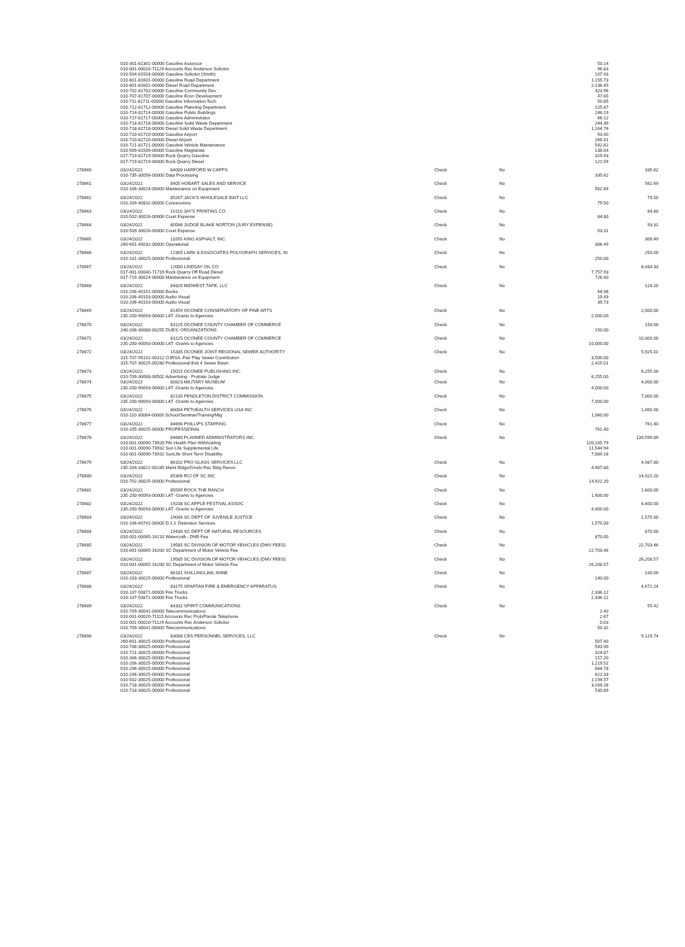| | 010-301-81301-00000 Gasoline Assessor | | | | 50.14 | |
| | 010-001-00020-71129 Accounts Rec Anderson Solicitor | | | | 96.83 | |
| | 010-504-81504-00000 Gasoline Solicitor (Smith) | | | | 107.93 | |
| | 010-601-81601-00000 Gasoline Road Department | | | | 1,155.73 | |
| | 010-601-82601-00000 Diesel Road Department | | | | 2,136.45 | |
| | 010-702-81702-00000 Gasoline-Community Dev . | | | | 423.96 | |
| | 010-707-81707-00000 Gasoline Econ Development | | | | 47.65 | |
| | 010-711-81711-00000 Gasoline Information Tech | | | | 50.85 | |
| | 010-712-81712-00000 Gasoline Planning Department | | | | 125.87 | |
| | 010-714-81714-00000 Gasoline Public Buildings | | | | 246.19 | |
| | 010-717-81717-00000 Gasoline Administrator | | | | 66.12 | |
| | 010-718-81718-00000 Gasoline Solid Waste Department | | | | 244.39 | |
| | 010-718-82718-00000 Diesel Solid Waste Department | | | | 1,164.76 | |
| | 010-720-81720-00000 Gasoline Airport | | | | 93.40 | |
| | 010-720-82720-00000 Diesel Airport | | | | 266.41 | |
| | 010-721-81721-00000 Gasoline Vehicle Maintenance | | | | 542.62 | |
| | 010-509-81509-00000 Gasoline Magistrate | | | | 138.04 | |
| | 017-719-81719-00000 Rock Quarry Gasoline | | | | 329.43 | |
| | 017-719-82719-00000 Rock Quarry Diesel | | | | 121.59 | |
| 278660 | 03/24/2022 | 84000 HARFORD W CAPPS | Check | No | | 335.62 |
| | 010-735-30056-00000 Data Processing | | | | 335.62 | |
| 278661 | 03/24/2022 | 8405 HOBART SALES AND SERVICE | Check | No | | 562.69 |
| | 010-106-30024-00000 Maintenance on Equipment | | | | 562.69 | |
| 278662 | 03/24/2022 | 85267 JACK'S WHOLESALE BAIT LLC | Check | No | | 79.50 |
| | 010-204-40832-00000 Concessions | | | | 79.50 | |
| 278663 | 03/24/2022 | 10110 JAY'S PRINTING CO. | Check | No | | 84.80 |
| | 010-502-30026-00000 Court Expense | | | | 84.80 | |
| 278664 | 03/24/2022 | 80566 JUDGE BLAKE NORTON (JURY EXPENSE) | Check | No | | 93.31 |
| | 010-509-30026-00000 Court Expense | | | | 93.31 | |
| 278665 | 03/24/2022 | 11055 KING ASPHALT, INC. | Check | No | | 306.49 |
| | 260-601-40032-00000 Operational | | | | 306.49 | |
| 278666 | 03/24/2022 | 12305 LARK & ASSOCIATES POLYGRAPH SERVICES, IN | Check | No | | 250.00 |
| | 010-101-30025-00000 Professional | | | | 250.00 | |
| 278667 | 03/24/2022 | 12000 LINDSAY OIL CO | Check | No | | 8,484.33 |
| | 017-001-00040-71719 Rock Quarry Off Road Diesel | | | | 7,757.93 | |
| | 017-719-30024-00000 Maintenance on Equipment | | | | 726.40 | |
| 278668 | 03/24/2022 | 84820 MIDWEST TAPE, LLC | Check | No | | 124.20 |
| | 010-206-40101-00000 Books | | | | 64.98 | |
| | 010-206-40103-00000 Audio Visual | | | | 19.49 | |
| | 010-206-40103-00000 Audio Visual | | | | 39.73 | |
| 278669 | 03/24/2022 | 81459 OCONEE CONSERVATORY OF FINE ARTS | Check | No | | 2,000.00 |
| | 235-200-90093-00000 LAT -Grants to Agencies | | | | 2,000.00 | |
| 278670 | 03/24/2022 | 83125 OCONEE COUNTY CHAMBER OF COMMERCE | Check | No | | 150.00 |
| | 240-206-30080-00255 DUES: ORGANIZATIONS | | | | 150.00 | |
| 278671 | 03/24/2022 | 83125 OCONEE COUNTY CHAMBER OF COMMERCE | Check | No | | 10,000.00 |
| | 235-200-90093-00000 LAT -Grants to Agencies | | | | 10,000.00 | |
| 278672 | 03/24/2022 | 15335 OCONEE JOINT REGIONAL SEWER AUTHORITY | Check | No | | 5,925.01 |
| | 315-707-95101-00312 OJRSA -Fair Play Sewer Contribution | | | | 3,500.00 | |
| | 315-707-30025-00280 Professional-Exit 4 Sewer Basin | | | | 2,425.01 | |
| 278673 | 03/24/2022 | 15015 OCONEE PUBLISHING INC. | Check | No | | 6,255.00 |
| | 010-709-30068-00502 Advertising - Probate Judge | | | | 6,255.00 | |
| 278674 | 03/24/2022 | 80823 MILITARY MUSEUM | Check | No | | 4,000.00 |
| | 235-200-90093-00000 LAT -Grants to Agencies | | | | 4,000.00 | |
| 278675 | 03/24/2022 | 82135 PENDLETON DISTRICT COMMISSION | Check | No | | 7,000.00 |
| | 235-200-90093-00000 LAT -Grants to Agencies | | | | 7,000.00 | |
| 278676 | 03/24/2022 | 86004 PETHEALTH SERVICES USA INC | Check | No | | 1,060.00 |
| | 010-110-30084-00000 School/Seminar/Training/Mtg | | | | 1,060.00 | |
| 278677 | 03/24/2022 | 84696 PHILLIPS STAFFING | Check | No | | 761.40 |
| | 010-205-30025-00000 PROFESSIONAL | | | | 761.40 | |
| 278678 | 03/24/2022 | 84680 PLANNED ADMINISTRATORS INC | Check | No | | 139,599.89 |
| | 010-001-00090-73928 PAI Health Plan Withholding | | | | 120,165.79 | |
| | 010-001-00090-73932 Sun Life Supplemental Life | | | | 11,544.94 | |
| | 010-001-00090-73931 SunLife Short Term Disability | | | | 7,889.16 | |
| 278679 | 03/24/2022 | 86102 PRO GLASS SERVICES LLC | Check | No | | 4,987.80 |
| | 235-204-33022-00189 Maint Bldgs/Grnds-Rec Bldg Renov | | | | 4,987.80 | |
| 278680 | 03/24/2022 | 85306 RCI OF SC INC | Check | No | | 14,922.20 |
| | 010-702-30025-00000 Professional | | | | 14,922.20 | |
| 278681 | 03/24/2022 | 85595 ROCK THE RANCH | Check | No | | 1,600.00 |
| | 235-200-90093-00000 LAT -Grants to Agencies | | | | 1,600.00 | |
| 278682 | 03/24/2022 | 19238 SC APPLE FESTIVAL ASSOC | Check | No | | 4,400.00 |
| | 235-200-90093-00000 LAT -Grants to Agencies | | | | 4,400.00 | |
| 278683 | 03/24/2022 | 19046 SC DEPT OF JUVENILE JUSTICE | Check | No | | 1,575.00 |
| | 010-106-60741-00000 D.J.J. Detention Services | | | | 1,575.00 | |
| 278684 | 03/24/2022 | 19430 SC DEPT OF NATURAL RESOURCES | Check | No | | 870.00 |
| | 010-001-00065-16210 Watercraft - DNR Fee | | | | 870.00 | |
| 278685 | 03/24/2022 | 19585 SC DIVISION OF MOTOR VEHICLES (DMV FEES) | Check | No | | 22,703.46 |
| | 010-001-00065-16200 SC Department of Motor Vehicle Fee | | | | 22,703.46 | |
| 278686 | 03/24/2022 | 19585 SC DIVISION OF MOTOR VEHICLES (DMV FEES) | Check | No | | 26,208.57 |
| | 010-001-00065-16200 SC Department of Motor Vehicle Fee | | | | 26,208.57 | |
| 278687 | 03/24/2022 | 86181 SHILLINGLAW, ANNE | Check | No | | 240.00 |
| | 010-103-30025-00000 Professional | | | | 240.00 | |
| 278688 | 03/24/2022 | 83175 SPARTAN FIRE & EMERGENCY APPARATUS | Check | No | | 4,672.24 |
| | 010-107-50871-00000 Fire Trucks | | | | 2,336.12 | |
| | 010-107-50871-00000 Fire Trucks | | | | 2,336.12 | |
| 278689 | 03/24/2022 | 84332 SPIRIT COMMUNICATIONS | Check | No | | 55.42 |
| | 010-709-30041-00000 Telecommunications | | | | 2.40 | |
| | 010-001-00020-71115 Accounts Rec Prob/Parole Telephone | | | | 2.67 | |
| | 010-001-00020-71129 Accounts Rec Anderson Solicitor | | | | 0.03 | |
| | 010-709-30041-00000 Telecommunications | | | | 50.32 | |
| 278690 | 03/24/2022 | 83088 CBS PERSONNEL SERVICES, LLC | Check | No | | 9,129.74 |
| | 260-601-30025-00000 Professional | | | | 507.40 | |
| | 010-708-30025-00000 Professional | | | | 543.90 | |
| | 010-721-30025-00000 Professional | | | | 324.87 | |
| | 010-306-30025-00000 Professional | | | | 157.20 | |
| | 010-206-30025-00000 Professional | | | | 1,219.52 | |
| | 010-206-30025-00000 Professional | | | | 664.78 | |
| | 010-206-30025-00000 Professional | | | | 822.33 | |
| | 010-502-30025-00000 Professional | | | | 1,194.57 | |
| | 010-718-30025-00000 Professional | | | | 3,164.28 | |
| | 010-718-30025-00000 Professional | | | | 530.89 | |